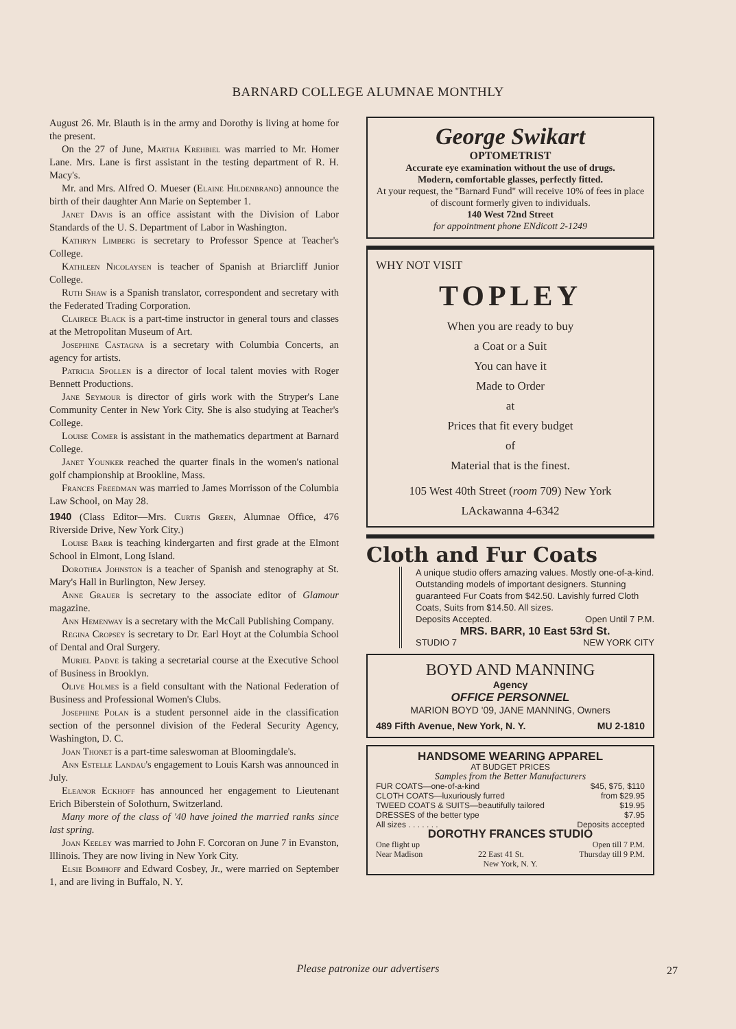BARNARD COLLEGE ALUMNAE MONTHLY
August 26. Mr. Blauth is in the army and Dorothy is living at home for the present.
On the 27 of June, Martha Krehbiel was married to Mr. Homer Lane. Mrs. Lane is first assistant in the testing department of R. H. Macy's.
Mr. and Mrs. Alfred O. Mueser (Elaine Hildenbrand) announce the birth of their daughter Ann Marie on September 1.
Janet Davis is an office assistant with the Division of Labor Standards of the U. S. Department of Labor in Washington.
Kathryn Limberg is secretary to Professor Spence at Teacher's College.
Kathleen Nicolaysen is teacher of Spanish at Briarcliff Junior College.
Ruth Shaw is a Spanish translator, correspondent and secretary with the Federated Trading Corporation.
Clairece Black is a part-time instructor in general tours and classes at the Metropolitan Museum of Art.
Josephine Castagna is a secretary with Columbia Concerts, an agency for artists.
Patricia Spollen is a director of local talent movies with Roger Bennett Productions.
Jane Seymour is director of girls work with the Stryper's Lane Community Center in New York City. She is also studying at Teacher's College.
Louise Comer is assistant in the mathematics department at Barnard College.
Janet Younker reached the quarter finals in the women's national golf championship at Brookline, Mass.
Frances Freedman was married to James Morrisson of the Columbia Law School, on May 28.
1940 (Class Editor—Mrs. Curtis Green, Alumnae Office, 476 Riverside Drive, New York City.)
Louise Barr is teaching kindergarten and first grade at the Elmont School in Elmont, Long Island.
Dorothea Johnston is a teacher of Spanish and stenography at St. Mary's Hall in Burlington, New Jersey.
Anne Grauer is secretary to the associate editor of Glamour magazine.
Ann Hemenway is a secretary with the McCall Publishing Company.
Regina Cropsey is secretary to Dr. Earl Hoyt at the Columbia School of Dental and Oral Surgery.
Muriel Padve is taking a secretarial course at the Executive School of Business in Brooklyn.
Olive Holmes is a field consultant with the National Federation of Business and Professional Women's Clubs.
Josephine Polan is a student personnel aide in the classification section of the personnel division of the Federal Security Agency, Washington, D. C.
Joan Thonet is a part-time saleswoman at Bloomingdale's.
Ann Estelle Landau's engagement to Louis Karsh was announced in July.
Eleanor Eckhoff has announced her engagement to Lieutenant Erich Biberstein of Solothurn, Switzerland.
Many more of the class of '40 have joined the married ranks since last spring.
Joan Keeley was married to John F. Corcoran on June 7 in Evanston, Illinois. They are now living in New York City.
Elsie Bomhoff and Edward Cosbey, Jr., were married on September 1, and are living in Buffalo, N. Y.
George Swikart
OPTOMETRIST
Accurate eye examination without the use of drugs.
Modern, comfortable glasses, perfectly fitted.
At your request, the "Barnard Fund" will receive 10% of fees in place of discount formerly given to individuals.
140 West 72nd Street
for appointment phone ENdicott 2-1249
WHY NOT VISIT
TOPLEY
When you are ready to buy
a Coat or a Suit
You can have it
Made to Order
at
Prices that fit every budget
of
Material that is the finest.
105 West 40th Street (room 709) New York
LAckawanna 4-6342
Cloth and Fur Coats
A unique studio offers amazing values. Mostly one-of-a-kind. Outstanding models of important designers. Stunning guaranteed Fur Coats from $42.50. Lavishly furred Cloth Coats, Suits from $14.50. All sizes.
Deposits Accepted. Open Until 7 P.M.
MRS. BARR, 10 East 53rd St.
STUDIO 7 NEW YORK CITY
BOYD AND MANNING
Agency
OFFICE PERSONNEL
MARION BOYD '09, JANE MANNING, Owners
489 Fifth Avenue, New York, N. Y. MU 2-1810
HANDSOME WEARING APPAREL
AT BUDGET PRICES
Samples from the Better Manufacturers
FUR COATS—one-of-a-kind $45, $75, $110
CLOTH COATS—luxuriously furred from $29.95
TWEED COATS & SUITS—beautifully tailored $19.95
DRESSES of the better type $7.95
All sizes . . . . . . . Deposits accepted
DOROTHY FRANCES STUDIO
One flight up Open till 7 P.M.
Near Madison 22 East 41 St. Thursday till 9 P.M.
New York, N. Y.
Please patronize our advertisers 27